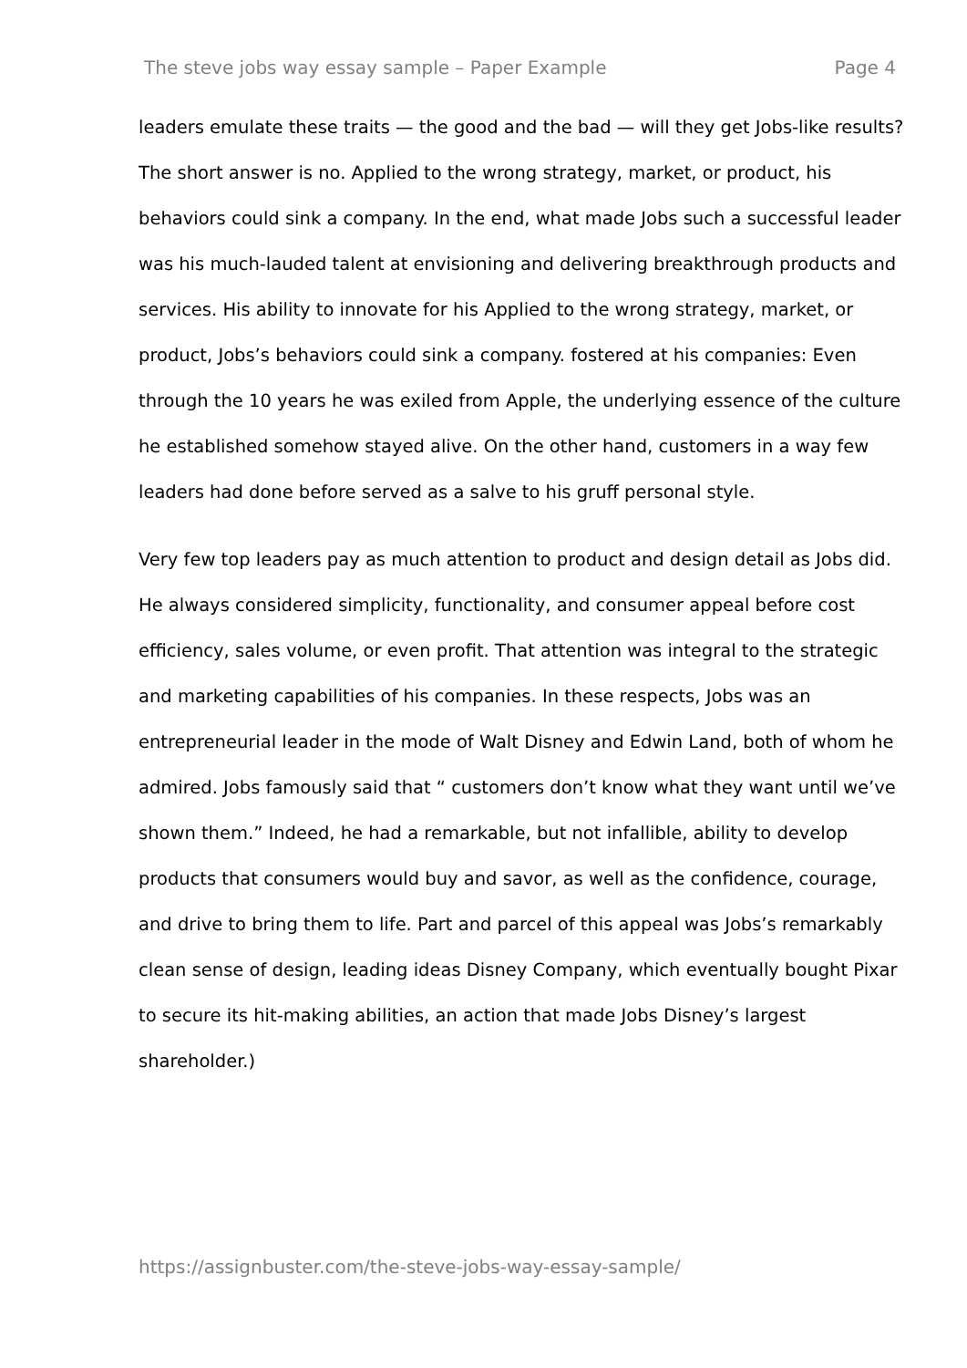The steve jobs way essay sample – Paper Example Page 4
leaders emulate these traits — the good and the bad — will they get Jobs-like results? The short answer is no. Applied to the wrong strategy, market, or product, his behaviors could sink a company. In the end, what made Jobs such a successful leader was his much-lauded talent at envisioning and delivering breakthrough products and services. His ability to innovate for his Applied to the wrong strategy, market, or product, Jobs’s behaviors could sink a company. fostered at his companies: Even through the 10 years he was exiled from Apple, the underlying essence of the culture he established somehow stayed alive. On the other hand, customers in a way few leaders had done before served as a salve to his gruff personal style.
Very few top leaders pay as much attention to product and design detail as Jobs did. He always considered simplicity, functionality, and consumer appeal before cost efficiency, sales volume, or even profit. That attention was integral to the strategic and marketing capabilities of his companies. In these respects, Jobs was an entrepreneurial leader in the mode of Walt Disney and Edwin Land, both of whom he admired. Jobs famously said that “ customers don’t know what they want until we’ve shown them.” Indeed, he had a remarkable, but not infallible, ability to develop products that consumers would buy and savor, as well as the confidence, courage, and drive to bring them to life. Part and parcel of this appeal was Jobs’s remarkably clean sense of design, leading ideas Disney Company, which eventually bought Pixar to secure its hit-making abilities, an action that made Jobs Disney’s largest shareholder.)
https://assignbuster.com/the-steve-jobs-way-essay-sample/